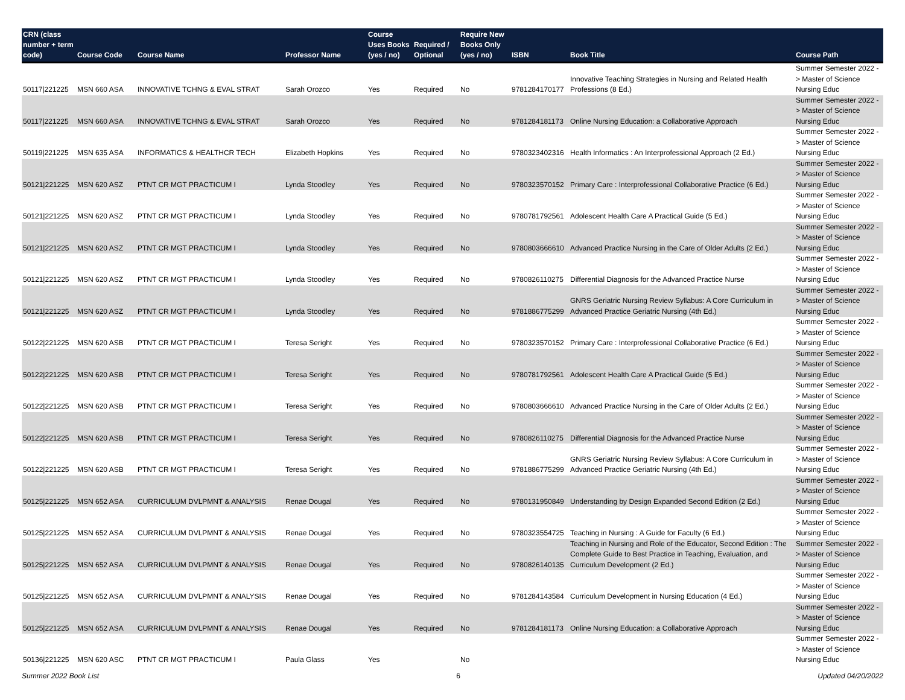| CRN (class number + term code) | Course Code | Course Name | Professor Name | Course Uses Books (yes / no) | Required / Optional | Require New Books Only (yes / no) | ISBN | Book Title | Course Path |
| --- | --- | --- | --- | --- | --- | --- | --- | --- | --- |
| 50117/221225 | MSN 660 ASA | INNOVATIVE TCHNG & EVAL STRAT | Sarah Orozco | Yes | Required | No | 9781284170177 | Innovative Teaching Strategies in Nursing and Related Health Professions (8 Ed.) | Summer Semester 2022 -> Master of Science Nursing Educ |
| 50117/221225 | MSN 660 ASA | INNOVATIVE TCHNG & EVAL STRAT | Sarah Orozco | Yes | Required | No | 9781284181173 | Online Nursing Education: a Collaborative Approach | Summer Semester 2022 -> Master of Science Nursing Educ |
| 50119/221225 | MSN 635 ASA | INFORMATICS & HEALTHCR TECH | Elizabeth Hopkins | Yes | Required | No | 9780323402316 | Health Informatics : An Interprofessional Approach (2 Ed.) | Summer Semester 2022 -> Master of Science Nursing Educ |
| 50121/221225 | MSN 620 ASZ | PTNT CR MGT PRACTICUM I | Lynda Stoodley | Yes | Required | No | 9780323570152 | Primary Care : Interprofessional Collaborative Practice (6 Ed.) | Summer Semester 2022 -> Master of Science Nursing Educ |
| 50121/221225 | MSN 620 ASZ | PTNT CR MGT PRACTICUM I | Lynda Stoodley | Yes | Required | No | 9780781792561 | Adolescent Health Care A Practical Guide (5 Ed.) | Summer Semester 2022 -> Master of Science Nursing Educ |
| 50121/221225 | MSN 620 ASZ | PTNT CR MGT PRACTICUM I | Lynda Stoodley | Yes | Required | No | 9780803666610 | Advanced Practice Nursing in the Care of Older Adults (2 Ed.) | Summer Semester 2022 -> Master of Science Nursing Educ |
| 50121/221225 | MSN 620 ASZ | PTNT CR MGT PRACTICUM I | Lynda Stoodley | Yes | Required | No | 9780826110275 | Differential Diagnosis for the Advanced Practice Nurse | Summer Semester 2022 -> Master of Science Nursing Educ |
| 50121/221225 | MSN 620 ASZ | PTNT CR MGT PRACTICUM I | Lynda Stoodley | Yes | Required | No | 9781886775299 | GNRS Geriatric Nursing Review Syllabus: A Core Curriculum in Advanced Practice Geriatric Nursing (4th Ed.) | Summer Semester 2022 -> Master of Science Nursing Educ |
| 50122/221225 | MSN 620 ASB | PTNT CR MGT PRACTICUM I | Teresa Seright | Yes | Required | No | 9780323570152 | Primary Care : Interprofessional Collaborative Practice (6 Ed.) | Summer Semester 2022 -> Master of Science Nursing Educ |
| 50122/221225 | MSN 620 ASB | PTNT CR MGT PRACTICUM I | Teresa Seright | Yes | Required | No | 9780781792561 | Adolescent Health Care A Practical Guide (5 Ed.) | Summer Semester 2022 -> Master of Science Nursing Educ |
| 50122/221225 | MSN 620 ASB | PTNT CR MGT PRACTICUM I | Teresa Seright | Yes | Required | No | 9780803666610 | Advanced Practice Nursing in the Care of Older Adults (2 Ed.) | Summer Semester 2022 -> Master of Science Nursing Educ |
| 50122/221225 | MSN 620 ASB | PTNT CR MGT PRACTICUM I | Teresa Seright | Yes | Required | No | 9780826110275 | Differential Diagnosis for the Advanced Practice Nurse | Summer Semester 2022 -> Master of Science Nursing Educ |
| 50122/221225 | MSN 620 ASB | PTNT CR MGT PRACTICUM I | Teresa Seright | Yes | Required | No | 9781886775299 | GNRS Geriatric Nursing Review Syllabus: A Core Curriculum in Advanced Practice Geriatric Nursing (4th Ed.) | Summer Semester 2022 -> Master of Science Nursing Educ |
| 50125/221225 | MSN 652 ASA | CURRICULUM DVLPMNT & ANALYSIS | Renae Dougal | Yes | Required | No | 9780131950849 | Understanding by Design Expanded Second Edition (2 Ed.) | Summer Semester 2022 -> Master of Science Nursing Educ |
| 50125/221225 | MSN 652 ASA | CURRICULUM DVLPMNT & ANALYSIS | Renae Dougal | Yes | Required | No | 9780323554725 | Teaching in Nursing : A Guide for Faculty (6 Ed.) | Summer Semester 2022 -> Master of Science Nursing Educ |
| 50125/221225 | MSN 652 ASA | CURRICULUM DVLPMNT & ANALYSIS | Renae Dougal | Yes | Required | No | 9780826140135 | Teaching in Nursing and Role of the Educator, Second Edition : The Complete Guide to Best Practice in Teaching, Evaluation, and Curriculum Development (2 Ed.) | Summer Semester 2022 -> Master of Science Nursing Educ |
| 50125/221225 | MSN 652 ASA | CURRICULUM DVLPMNT & ANALYSIS | Renae Dougal | Yes | Required | No | 9781284143584 | Curriculum Development in Nursing Education (4 Ed.) | Summer Semester 2022 -> Master of Science Nursing Educ |
| 50125/221225 | MSN 652 ASA | CURRICULUM DVLPMNT & ANALYSIS | Renae Dougal | Yes | Required | No | 9781284181173 | Online Nursing Education: a Collaborative Approach | Summer Semester 2022 -> Master of Science Nursing Educ |
| 50136/221225 | MSN 620 ASC | PTNT CR MGT PRACTICUM I | Paula Glass | Yes | | No | | | Summer Semester 2022 -> Master of Science Nursing Educ |
Summer 2022 Book List 6 Updated 04/20/2022